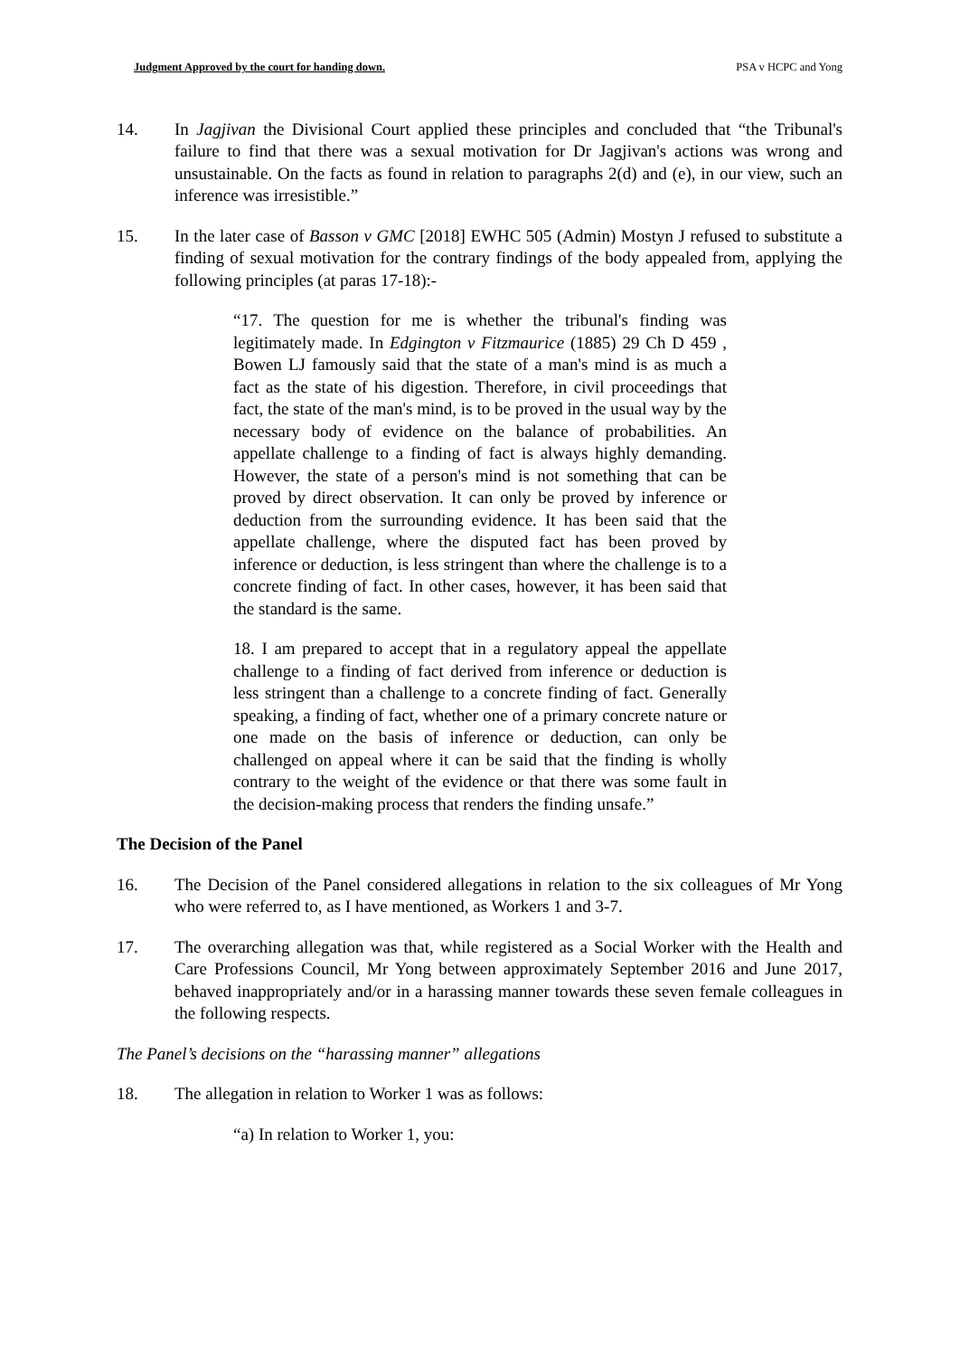Judgment Approved by the court for handing down. PSA v HCPC and Yong
14. In Jagjivan the Divisional Court applied these principles and concluded that “the Tribunal's failure to find that there was a sexual motivation for Dr Jagjivan's actions was wrong and unsustainable. On the facts as found in relation to paragraphs 2(d) and (e), in our view, such an inference was irresistible.”
15. In the later case of Basson v GMC [2018] EWHC 505 (Admin) Mostyn J refused to substitute a finding of sexual motivation for the contrary findings of the body appealed from, applying the following principles (at paras 17-18):-
“17. The question for me is whether the tribunal's finding was legitimately made. In Edgington v Fitzmaurice (1885) 29 Ch D 459 , Bowen LJ famously said that the state of a man's mind is as much a fact as the state of his digestion. Therefore, in civil proceedings that fact, the state of the man's mind, is to be proved in the usual way by the necessary body of evidence on the balance of probabilities. An appellate challenge to a finding of fact is always highly demanding. However, the state of a person's mind is not something that can be proved by direct observation. It can only be proved by inference or deduction from the surrounding evidence. It has been said that the appellate challenge, where the disputed fact has been proved by inference or deduction, is less stringent than where the challenge is to a concrete finding of fact. In other cases, however, it has been said that the standard is the same.
18. I am prepared to accept that in a regulatory appeal the appellate challenge to a finding of fact derived from inference or deduction is less stringent than a challenge to a concrete finding of fact. Generally speaking, a finding of fact, whether one of a primary concrete nature or one made on the basis of inference or deduction, can only be challenged on appeal where it can be said that the finding is wholly contrary to the weight of the evidence or that there was some fault in the decision-making process that renders the finding unsafe.”
The Decision of the Panel
16. The Decision of the Panel considered allegations in relation to the six colleagues of Mr Yong who were referred to, as I have mentioned, as Workers 1 and 3-7.
17. The overarching allegation was that, while registered as a Social Worker with the Health and Care Professions Council, Mr Yong between approximately September 2016 and June 2017, behaved inappropriately and/or in a harassing manner towards these seven female colleagues in the following respects.
The Panel’s decisions on the “harassing manner” allegations
18. The allegation in relation to Worker 1 was as follows:
“a) In relation to Worker 1, you: